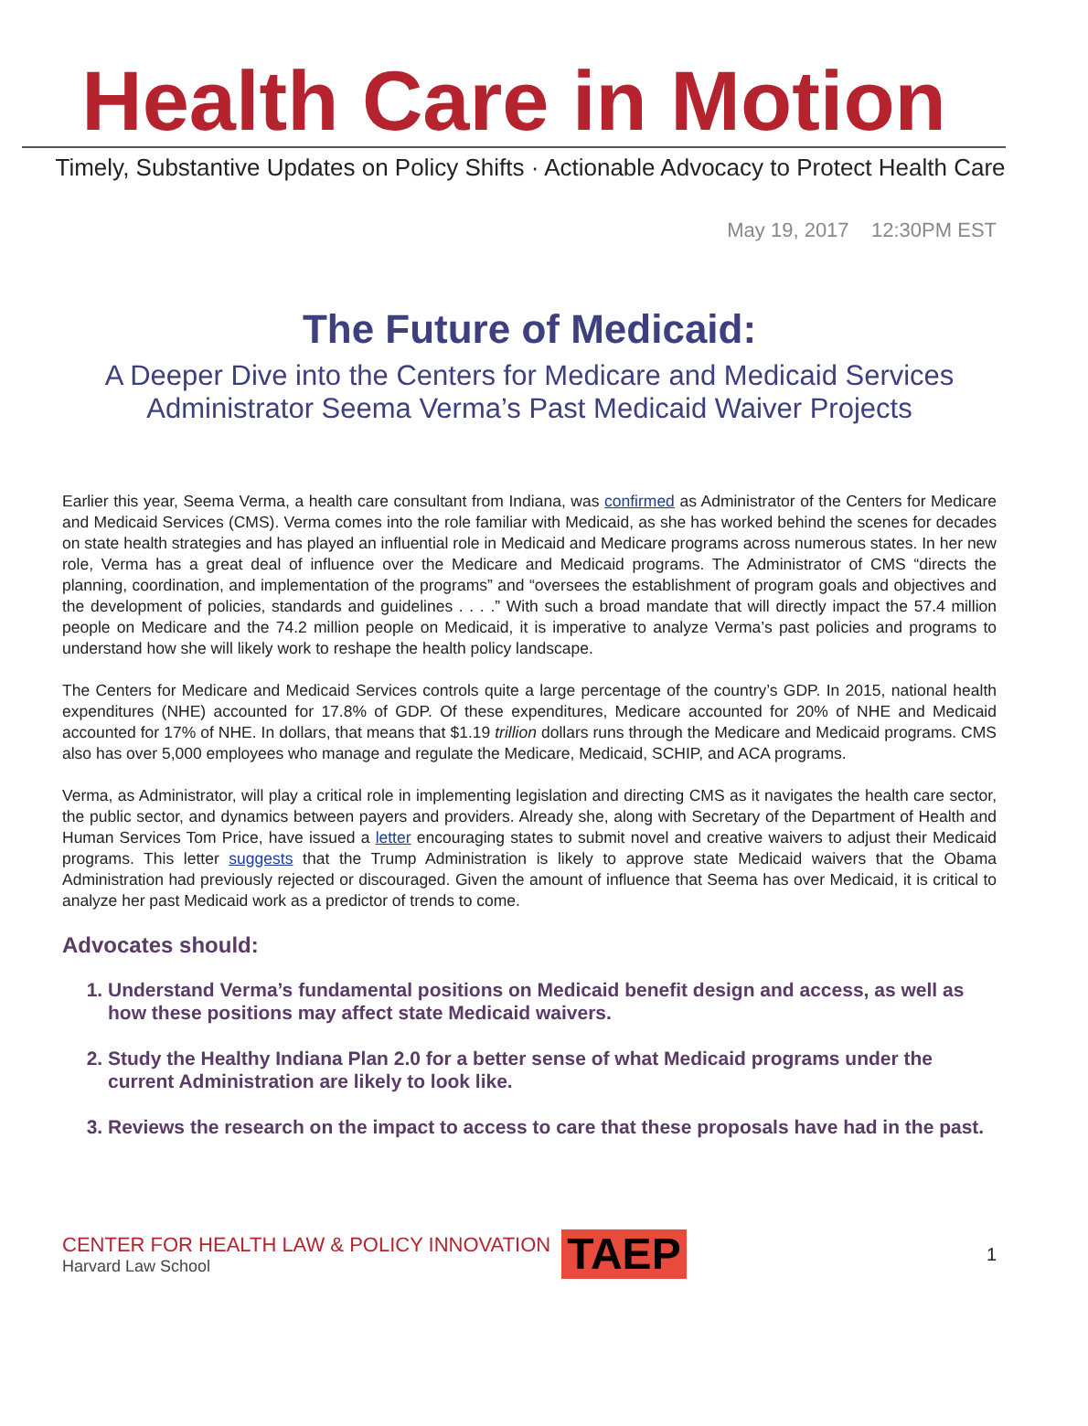Health Care in Motion
Timely, Substantive Updates on Policy Shifts · Actionable Advocacy to Protect Health Care
May 19, 2017 12:30PM EST
The Future of Medicaid:
A Deeper Dive into the Centers for Medicare and Medicaid Services
Administrator Seema Verma’s Past Medicaid Waiver Projects
Earlier this year, Seema Verma, a health care consultant from Indiana, was confirmed as Administrator of the Centers for Medicare and Medicaid Services (CMS). Verma comes into the role familiar with Medicaid, as she has worked behind the scenes for decades on state health strategies and has played an influential role in Medicaid and Medicare programs across numerous states. In her new role, Verma has a great deal of influence over the Medicare and Medicaid programs. The Administrator of CMS “directs the planning, coordination, and implementation of the programs” and “oversees the establishment of program goals and objectives and the development of policies, standards and guidelines . . . .” With such a broad mandate that will directly impact the 57.4 million people on Medicare and the 74.2 million people on Medicaid, it is imperative to analyze Verma’s past policies and programs to understand how she will likely work to reshape the health policy landscape.
The Centers for Medicare and Medicaid Services controls quite a large percentage of the country’s GDP. In 2015, national health expenditures (NHE) accounted for 17.8% of GDP. Of these expenditures, Medicare accounted for 20% of NHE and Medicaid accounted for 17% of NHE. In dollars, that means that $1.19 trillion dollars runs through the Medicare and Medicaid programs. CMS also has over 5,000 employees who manage and regulate the Medicare, Medicaid, SCHIP, and ACA programs.
Verma, as Administrator, will play a critical role in implementing legislation and directing CMS as it navigates the health care sector, the public sector, and dynamics between payers and providers. Already she, along with Secretary of the Department of Health and Human Services Tom Price, have issued a letter encouraging states to submit novel and creative waivers to adjust their Medicaid programs. This letter suggests that the Trump Administration is likely to approve state Medicaid waivers that the Obama Administration had previously rejected or discouraged. Given the amount of influence that Seema has over Medicaid, it is critical to analyze her past Medicaid work as a predictor of trends to come.
Advocates should:
1. Understand Verma’s fundamental positions on Medicaid benefit design and access, as well as how these positions may affect state Medicaid waivers.
2. Study the Healthy Indiana Plan 2.0 for a better sense of what Medicaid programs under the current Administration are likely to look like.
3. Reviews the research on the impact to access to care that these proposals have had in the past.
CENTER FOR HEALTH LAW & POLICY INNOVATION
Harvard Law School
TAEP
1